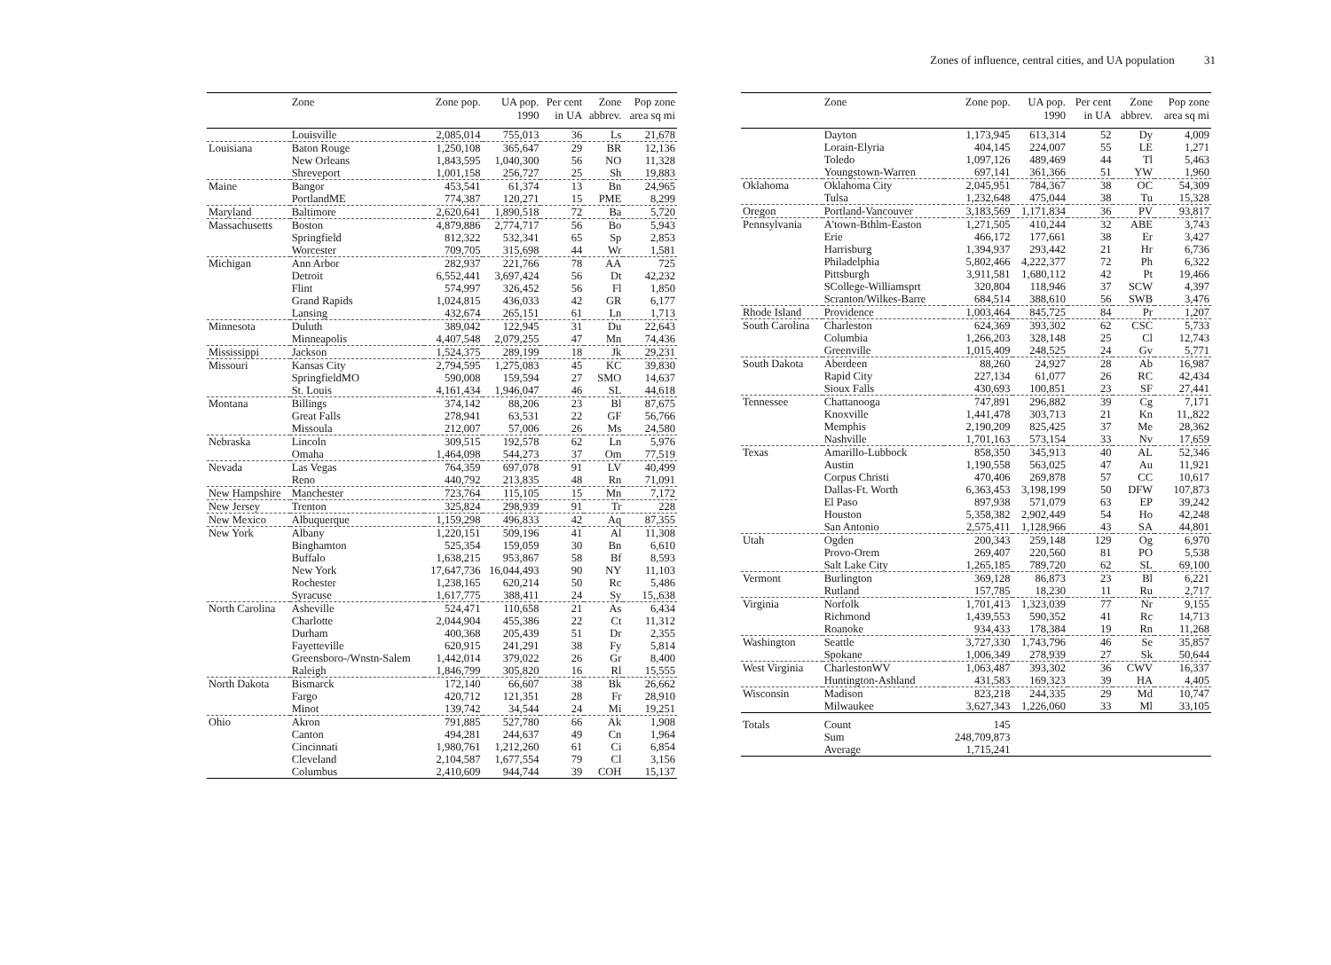Zones of influence, central cities, and UA population 31
| | Zone | Zone pop. | UA pop. 1990 | Per cent in UA | Zone abbrev. | Pop zone area sq mi |
| --- | --- | --- | --- | --- | --- | --- |
| | Louisville | 2,085,014 | 755,013 | 36 | Ls | 21,678 |
| Louisiana | Baton Rouge | 1,250,108 | 365,647 | 29 | BR | 12,136 |
| | New Orleans | 1,843,595 | 1,040,300 | 56 | NO | 11,328 |
| | Shreveport | 1,001,158 | 256,727 | 25 | Sh | 19,883 |
| Maine | Bangor | 453,541 | 61,374 | 13 | Bn | 24,965 |
| | PortlandME | 774,387 | 120,271 | 15 | PME | 8,299 |
| Maryland | Baltimore | 2,620,641 | 1,890,518 | 72 | Ba | 5,720 |
| Massachusetts | Boston | 4,879,886 | 2,774,717 | 56 | Bo | 5,943 |
| | Springfield | 812,322 | 532,341 | 65 | Sp | 2,853 |
| | Worcester | 709,705 | 315,698 | 44 | Wr | 1,581 |
| Michigan | Ann Arbor | 282,937 | 221,766 | 78 | AA | 725 |
| | Detroit | 6,552,441 | 3,697,424 | 56 | Dt | 42,232 |
| | Flint | 574,997 | 326,452 | 56 | Fl | 1,850 |
| | Grand Rapids | 1,024,815 | 436,033 | 42 | GR | 6,177 |
| | Lansing | 432,674 | 265,151 | 61 | Ln | 1,713 |
| Minnesota | Duluth | 389,042 | 122,945 | 31 | Du | 22,643 |
| | Minneapolis | 4,407,548 | 2,079,255 | 47 | Mn | 74,436 |
| Mississippi | Jackson | 1,524,375 | 289,199 | 18 | Jk | 29,231 |
| Missouri | Kansas City | 2,794,595 | 1,275,083 | 45 | KC | 39,830 |
| | SpringfieldMO | 590,008 | 159,594 | 27 | SMO | 14,637 |
| | St. Louis | 4,161,434 | 1,946,047 | 46 | SL | 44,618 |
| Montana | Billings | 374,142 | 88,206 | 23 | Bl | 87,675 |
| | Great Falls | 278,941 | 63,531 | 22 | GF | 56,766 |
| | Missoula | 212,007 | 57,006 | 26 | Ms | 24,580 |
| Nebraska | Lincoln | 309,515 | 192,578 | 62 | Ln | 5,976 |
| | Omaha | 1,464,098 | 544,273 | 37 | Om | 77,519 |
| Nevada | Las Vegas | 764,359 | 697,078 | 91 | LV | 40,499 |
| | Reno | 440,792 | 213,835 | 48 | Rn | 71,091 |
| New Hampshire | Manchester | 723,764 | 115,105 | 15 | Mn | 7,172 |
| New Jersey | Trenton | 325,824 | 298,939 | 91 | Tr | 228 |
| New Mexico | Albuquerque | 1,159,298 | 496,833 | 42 | Aq | 87,355 |
| New York | Albany | 1,220,151 | 509,196 | 41 | Al | 11,308 |
| | Binghamton | 525,354 | 159,059 | 30 | Bn | 6,610 |
| | Buffalo | 1,638,215 | 953,867 | 58 | Bf | 8,593 |
| | New York | 17,647,736 | 16,044,493 | 90 | NY | 11,103 |
| | Rochester | 1,238,165 | 620,214 | 50 | Rc | 5,486 |
| | Syracuse | 1,617,775 | 388,411 | 24 | Sy | 15,,638 |
| North Carolina | Asheville | 524,471 | 110,658 | 21 | As | 6,434 |
| | Charlotte | 2,044,904 | 455,386 | 22 | Ct | 11,312 |
| | Durham | 400,368 | 205,439 | 51 | Dr | 2,355 |
| | Fayetteville | 620,915 | 241,291 | 38 | Fy | 5,814 |
| | Greensboro-/Wnstn-Salem | 1,442,014 | 379,022 | 26 | Gr | 8,400 |
| | Raleigh | 1,846,799 | 305,820 | 16 | Rl | 15,555 |
| North Dakota | Bismarck | 172,140 | 66,607 | 38 | Bk | 26,662 |
| | Fargo | 420,712 | 121,351 | 28 | Fr | 28,910 |
| | Minot | 139,742 | 34,544 | 24 | Mi | 19,251 |
| Ohio | Akron | 791,885 | 527,780 | 66 | Ak | 1,908 |
| | Canton | 494,281 | 244,637 | 49 | Cn | 1,964 |
| | Cincinnati | 1,980,761 | 1,212,260 | 61 | Ci | 6,854 |
| | Cleveland | 2,104,587 | 1,677,554 | 79 | Cl | 3,156 |
| | Columbus | 2,410,609 | 944,744 | 39 | COH | 15,137 |
| | Zone | Zone pop. | UA pop. 1990 | Per cent in UA | Zone abbrev. | Pop zone area sq mi |
| --- | --- | --- | --- | --- | --- | --- |
| | Dayton | 1,173,945 | 613,314 | 52 | Dy | 4,009 |
| | Lorain-Elyria | 404,145 | 224,007 | 55 | LE | 1,271 |
| | Toledo | 1,097,126 | 489,469 | 44 | Tl | 5,463 |
| | Youngstown-Warren | 697,141 | 361,366 | 51 | YW | 1,960 |
| Oklahoma | Oklahoma City | 2,045,951 | 784,367 | 38 | OC | 54,309 |
| | Tulsa | 1,232,648 | 475,044 | 38 | Tu | 15,328 |
| Oregon | Portland-Vancouver | 3,183,569 | 1,171,834 | 36 | PV | 93,817 |
| Pennsylvania | A'town-Bthlm-Easton | 1,271,505 | 410,244 | 32 | ABE | 3,743 |
| | Erie | 466,172 | 177,661 | 38 | Er | 3,427 |
| | Harrisburg | 1,394,937 | 293,442 | 21 | Hr | 6,736 |
| | Philadelphia | 5,802,466 | 4,222,377 | 72 | Ph | 6,322 |
| | Pittsburgh | 3,911,581 | 1,680,112 | 42 | Pt | 19,466 |
| | SCollege-Williamsprt | 320,804 | 118,946 | 37 | SCW | 4,397 |
| | Scranton/Wilkes-Barre | 684,514 | 388,610 | 56 | SWB | 3,476 |
| Rhode Island | Providence | 1,003,464 | 845,725 | 84 | Pr | 1,207 |
| South Carolina | Charleston | 624,369 | 393,302 | 62 | CSC | 5,733 |
| | Columbia | 1,266,203 | 328,148 | 25 | Cl | 12,743 |
| | Greenville | 1,015,409 | 248,525 | 24 | Gv | 5,771 |
| South Dakota | Aberdeen | 88,260 | 24,927 | 28 | Ab | 16,987 |
| | Rapid City | 227,134 | 61,077 | 26 | RC | 42,434 |
| | Sioux Falls | 430,693 | 100,851 | 23 | SF | 27,441 |
| Tennessee | Chattanooga | 747,891 | 296,882 | 39 | Cg | 7,171 |
| | Knoxville | 1,441,478 | 303,713 | 21 | Kn | 11,,822 |
| | Memphis | 2,190,209 | 825,425 | 37 | Me | 28,362 |
| | Nashville | 1,701,163 | 573,154 | 33 | Nv | 17,659 |
| Texas | Amarillo-Lubbock | 858,350 | 345,913 | 40 | AL | 52,346 |
| | Austin | 1,190,558 | 563,025 | 47 | Au | 11,921 |
| | Corpus Christi | 470,406 | 269,878 | 57 | CC | 10,617 |
| | Dallas-Ft. Worth | 6,363,453 | 3,198,199 | 50 | DFW | 107,873 |
| | El Paso | 897,938 | 571,079 | 63 | EP | 39,242 |
| | Houston | 5,358,382 | 2,902,449 | 54 | Ho | 42,248 |
| | San Antonio | 2,575,411 | 1,128,966 | 43 | SA | 44,801 |
| Utah | Ogden | 200,343 | 259,148 | 129 | Og | 6,970 |
| | Provo-Orem | 269,407 | 220,560 | 81 | PO | 5,538 |
| | Salt Lake City | 1,265,185 | 789,720 | 62 | SL | 69,100 |
| Vermont | Burlington | 369,128 | 86,873 | 23 | Bl | 6,221 |
| | Rutland | 157,785 | 18,230 | 11 | Ru | 2,717 |
| Virginia | Norfolk | 1,701,413 | 1,323,039 | 77 | Nr | 9,155 |
| | Richmond | 1,439,553 | 590,352 | 41 | Rc | 14,713 |
| | Roanoke | 934,433 | 178,384 | 19 | Rn | 11,268 |
| Washington | Seattle | 3,727,330 | 1,743,796 | 46 | Se | 35,857 |
| | Spokane | 1,006,349 | 278,939 | 27 | Sk | 50,644 |
| West Virginia | CharlestonWV | 1,063,487 | 393,302 | 36 | CWV | 16,337 |
| | Huntington-Ashland | 431,583 | 169,323 | 39 | HA | 4,405 |
| Wisconsin | Madison | 823,218 | 244,335 | 29 | Md | 10,747 |
| | Milwaukee | 3,627,343 | 1,226,060 | 33 | Ml | 33,105 |
| Totals | Count | 145 | | | | |
| | Sum | 248,709,873 | | | | |
| | Average | 1,715,241 | | | | |